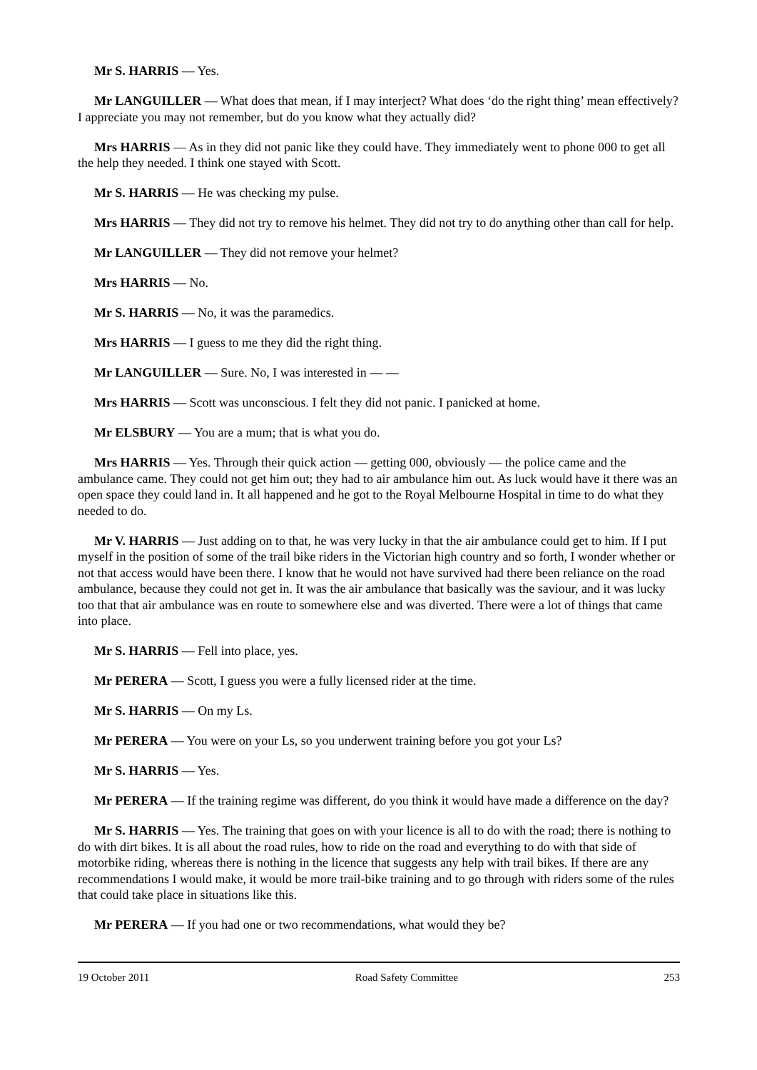Mr S. HARRIS — Yes.
Mr LANGUILLER — What does that mean, if I may interject? What does ‘do the right thing’ mean effectively? I appreciate you may not remember, but do you know what they actually did?
Mrs HARRIS — As in they did not panic like they could have. They immediately went to phone 000 to get all the help they needed. I think one stayed with Scott.
Mr S. HARRIS — He was checking my pulse.
Mrs HARRIS — They did not try to remove his helmet. They did not try to do anything other than call for help.
Mr LANGUILLER — They did not remove your helmet?
Mrs HARRIS — No.
Mr S. HARRIS — No, it was the paramedics.
Mrs HARRIS — I guess to me they did the right thing.
Mr LANGUILLER — Sure. No, I was interested in — —
Mrs HARRIS — Scott was unconscious. I felt they did not panic. I panicked at home.
Mr ELSBURY — You are a mum; that is what you do.
Mrs HARRIS — Yes. Through their quick action — getting 000, obviously — the police came and the ambulance came. They could not get him out; they had to air ambulance him out. As luck would have it there was an open space they could land in. It all happened and he got to the Royal Melbourne Hospital in time to do what they needed to do.
Mr V. HARRIS — Just adding on to that, he was very lucky in that the air ambulance could get to him. If I put myself in the position of some of the trail bike riders in the Victorian high country and so forth, I wonder whether or not that access would have been there. I know that he would not have survived had there been reliance on the road ambulance, because they could not get in. It was the air ambulance that basically was the saviour, and it was lucky too that that air ambulance was en route to somewhere else and was diverted. There were a lot of things that came into place.
Mr S. HARRIS — Fell into place, yes.
Mr PERERA — Scott, I guess you were a fully licensed rider at the time.
Mr S. HARRIS — On my Ls.
Mr PERERA — You were on your Ls, so you underwent training before you got your Ls?
Mr S. HARRIS — Yes.
Mr PERERA — If the training regime was different, do you think it would have made a difference on the day?
Mr S. HARRIS — Yes. The training that goes on with your licence is all to do with the road; there is nothing to do with dirt bikes. It is all about the road rules, how to ride on the road and everything to do with that side of motorbike riding, whereas there is nothing in the licence that suggests any help with trail bikes. If there are any recommendations I would make, it would be more trail-bike training and to go through with riders some of the rules that could take place in situations like this.
Mr PERERA — If you had one or two recommendations, what would they be?
19 October 2011 Road Safety Committee 253